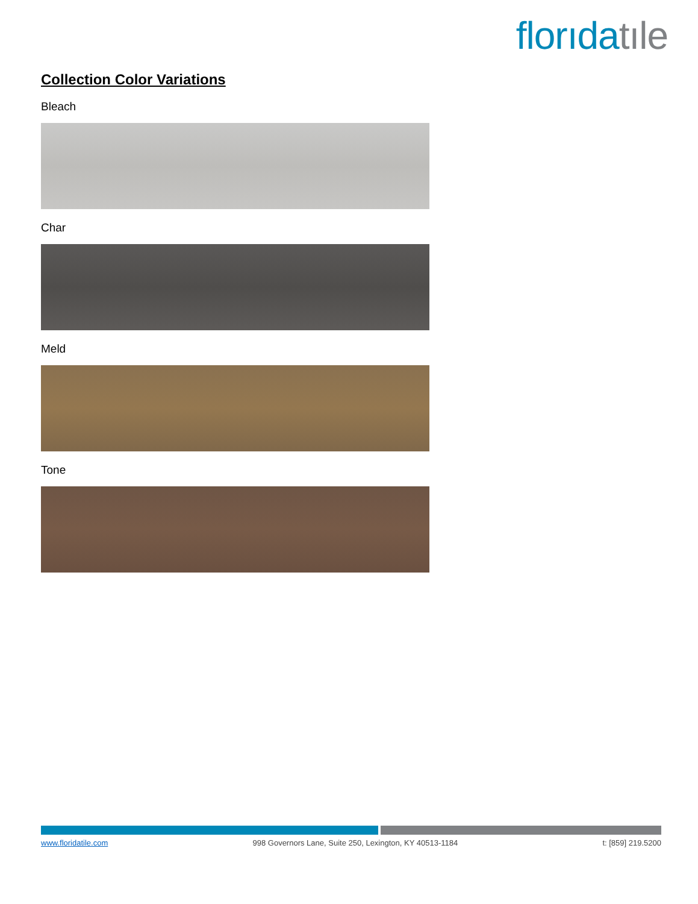florıda tıle
Collection Color Variations
Bleach
Char
Meld
Tone
www.floridatile.com 998 Governors Lane, Suite 250, Lexington, KY 40513-1184 t: [859] 219.5200